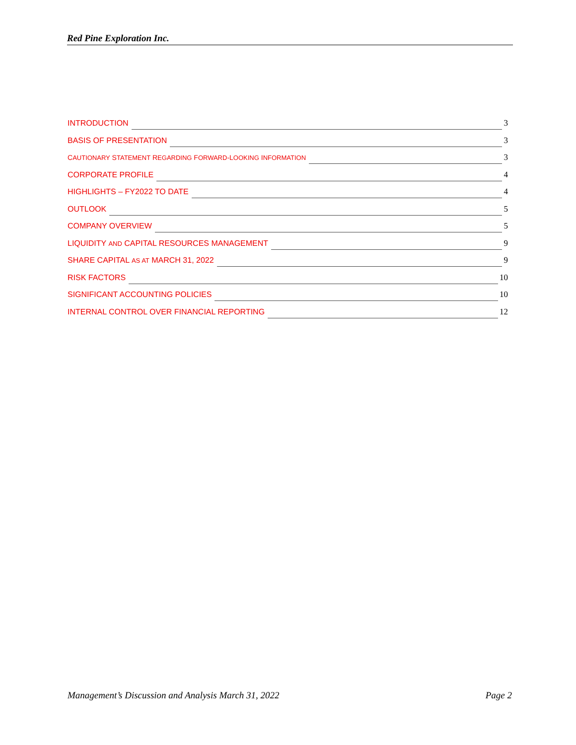Red Pine Exploration Inc.
INTRODUCTION 3
BASIS OF PRESENTATION 3
CAUTIONARY STATEMENT REGARDING FORWARD-LOOKING INFORMATION 3
CORPORATE PROFILE 4
HIGHLIGHTS – FY2022 TO DATE 4
OUTLOOK 5
COMPANY OVERVIEW 5
LIQUIDITY AND CAPITAL RESOURCES MANAGEMENT 9
SHARE CAPITAL AS AT MARCH 31, 2022 9
RISK FACTORS 10
SIGNIFICANT ACCOUNTING POLICIES 10
INTERNAL CONTROL OVER FINANCIAL REPORTING 12
Management’s Discussion and Analysis March 31, 2022 Page 2